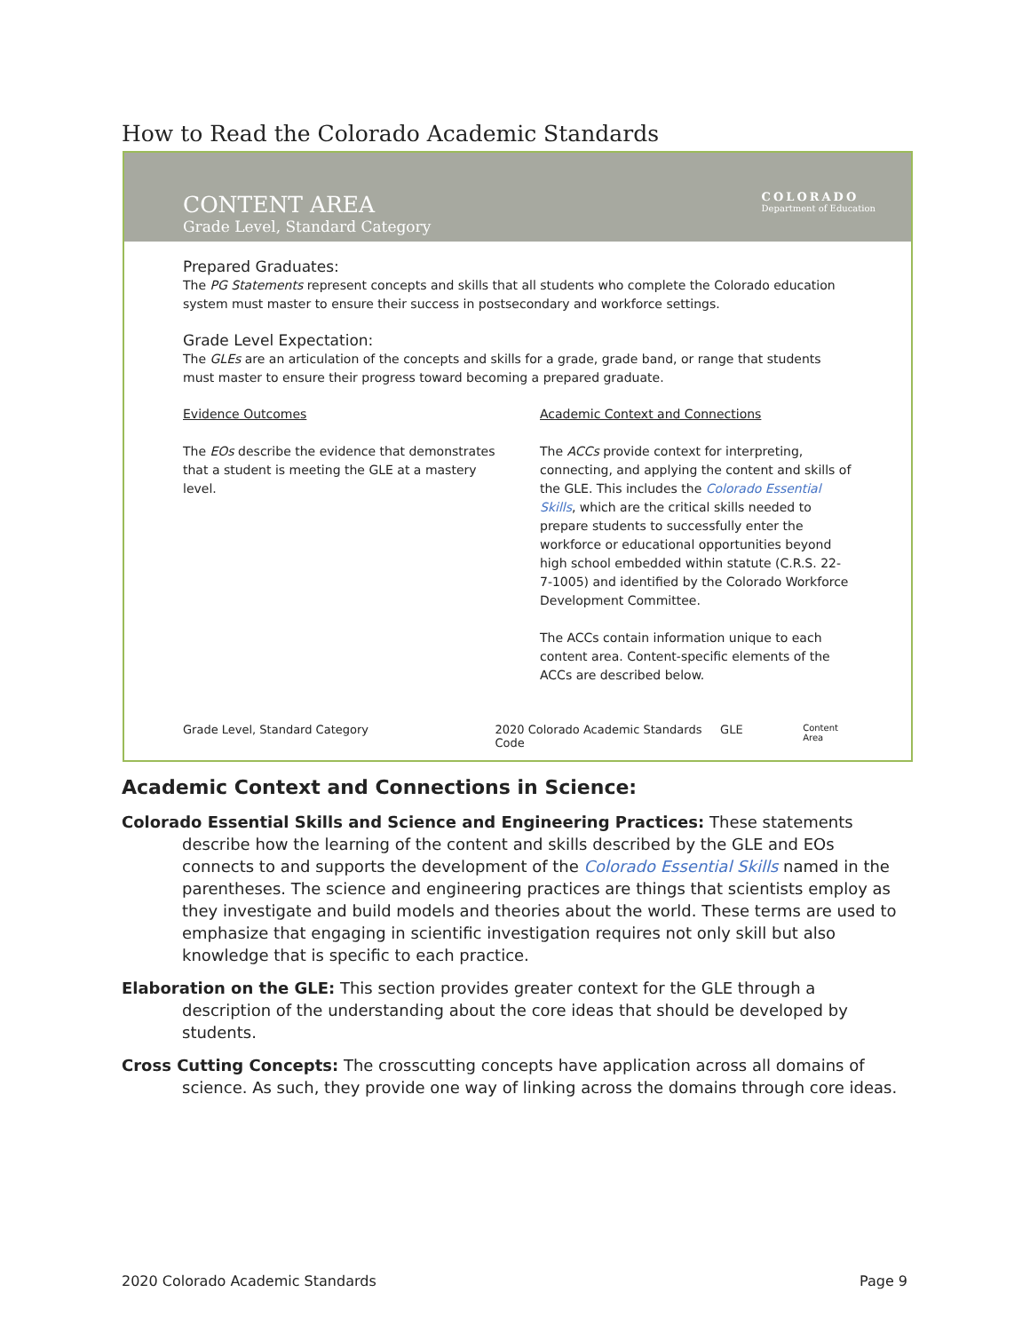How to Read the Colorado Academic Standards
CONTENT AREA
Grade Level, Standard Category
COLORADO
Department of Education
Prepared Graduates:
The PG Statements represent concepts and skills that all students who complete the Colorado education system must master to ensure their success in postsecondary and workforce settings.
Grade Level Expectation:
The GLEs are an articulation of the concepts and skills for a grade, grade band, or range that students must master to ensure their progress toward becoming a prepared graduate.
Evidence Outcomes
The EOs describe the evidence that demonstrates that a student is meeting the GLE at a mastery level.
Academic Context and Connections
The ACCs provide context for interpreting, connecting, and applying the content and skills of the GLE. This includes the Colorado Essential Skills, which are the critical skills needed to prepare students to successfully enter the workforce or educational opportunities beyond high school embedded within statute (C.R.S. 22-7-1005) and identified by the Colorado Workforce Development Committee.
The ACCs contain information unique to each content area. Content-specific elements of the ACCs are described below.
Grade Level, Standard Category 2020 Colorado Academic Standards GLE Code Content Area
Academic Context and Connections in Science:
Colorado Essential Skills and Science and Engineering Practices: These statements describe how the learning of the content and skills described by the GLE and EOs connects to and supports the development of the Colorado Essential Skills named in the parentheses. The science and engineering practices are things that scientists employ as they investigate and build models and theories about the world. These terms are used to emphasize that engaging in scientific investigation requires not only skill but also knowledge that is specific to each practice.
Elaboration on the GLE: This section provides greater context for the GLE through a description of the understanding about the core ideas that should be developed by students.
Cross Cutting Concepts: The crosscutting concepts have application across all domains of science. As such, they provide one way of linking across the domains through core ideas.
2020 Colorado Academic Standards Page 9